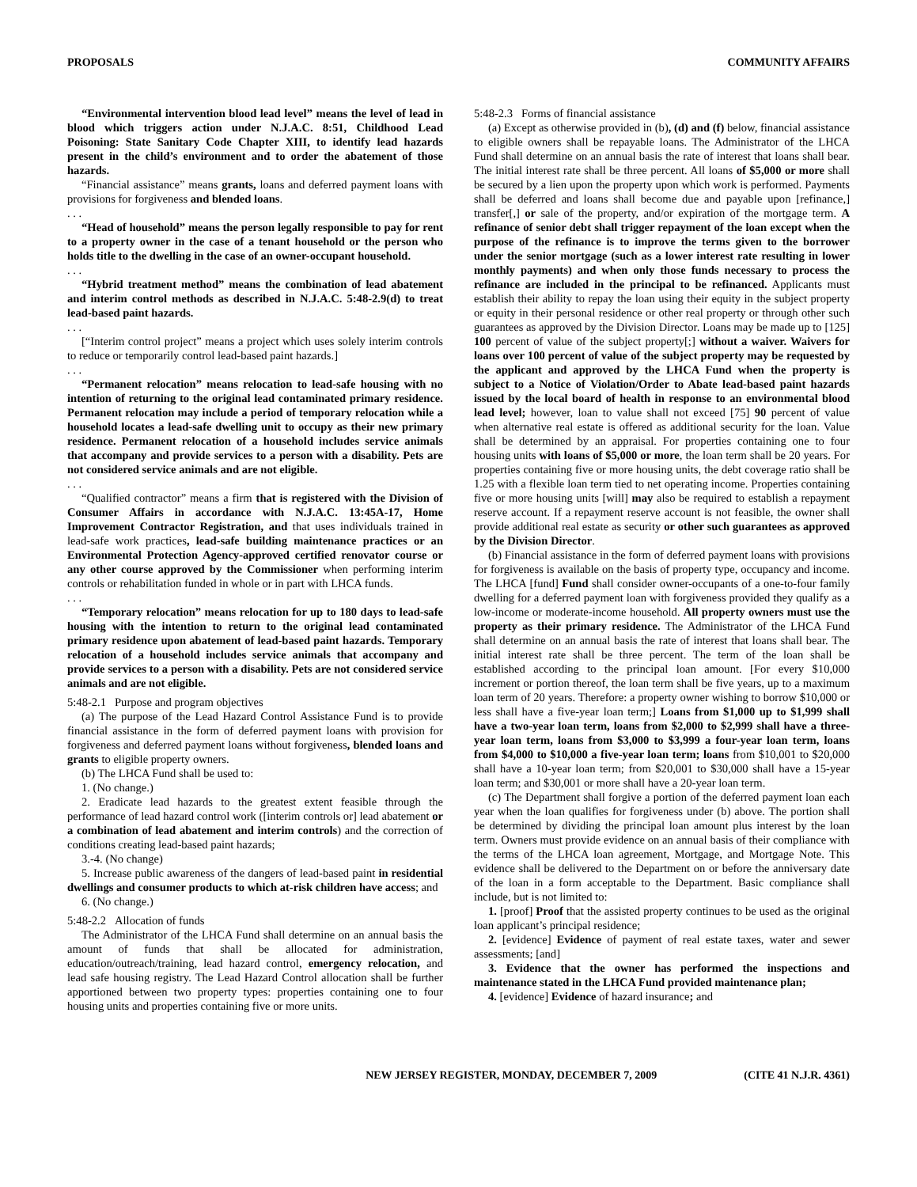PROPOSALS COMMUNITY AFFAIRS
“Environmental intervention blood lead level” means the level of lead in blood which triggers action under N.J.A.C. 8:51, Childhood Lead Poisoning: State Sanitary Code Chapter XIII, to identify lead hazards present in the child’s environment and to order the abatement of those hazards.
“Financial assistance” means grants, loans and deferred payment loans with provisions for forgiveness and blended loans.
. . .
“Head of household” means the person legally responsible to pay for rent to a property owner in the case of a tenant household or the person who holds title to the dwelling in the case of an owner-occupant household.
. . .
“Hybrid treatment method” means the combination of lead abatement and interim control methods as described in N.J.A.C. 5:48-2.9(d) to treat lead-based paint hazards.
. . .
[“Interim control project” means a project which uses solely interim controls to reduce or temporarily control lead-based paint hazards.]
. . .
“Permanent relocation” means relocation to lead-safe housing with no intention of returning to the original lead contaminated primary residence. Permanent relocation may include a period of temporary relocation while a household locates a lead-safe dwelling unit to occupy as their new primary residence. Permanent relocation of a household includes service animals that accompany and provide services to a person with a disability. Pets are not considered service animals and are not eligible.
. . .
“Qualified contractor” means a firm that is registered with the Division of Consumer Affairs in accordance with N.J.A.C. 13:45A-17, Home Improvement Contractor Registration, and that uses individuals trained in lead-safe work practices, lead-safe building maintenance practices or an Environmental Protection Agency-approved certified renovator course or any other course approved by the Commissioner when performing interim controls or rehabilitation funded in whole or in part with LHCA funds.
. . .
“Temporary relocation” means relocation for up to 180 days to lead-safe housing with the intention to return to the original lead contaminated primary residence upon abatement of lead-based paint hazards. Temporary relocation of a household includes service animals that accompany and provide services to a person with a disability. Pets are not considered service animals and are not eligible.
5:48-2.1 Purpose and program objectives
(a) The purpose of the Lead Hazard Control Assistance Fund is to provide financial assistance in the form of deferred payment loans with provision for forgiveness and deferred payment loans without forgiveness, blended loans and grants to eligible property owners.
(b) The LHCA Fund shall be used to:
1. (No change.)
2. Eradicate lead hazards to the greatest extent feasible through the performance of lead hazard control work ([interim controls or] lead abatement or a combination of lead abatement and interim controls) and the correction of conditions creating lead-based paint hazards;
3.-4. (No change)
5. Increase public awareness of the dangers of lead-based paint in residential dwellings and consumer products to which at-risk children have access; and
6. (No change.)
5:48-2.2 Allocation of funds
The Administrator of the LHCA Fund shall determine on an annual basis the amount of funds that shall be allocated for administration, education/outreach/training, lead hazard control, emergency relocation, and lead safe housing registry. The Lead Hazard Control allocation shall be further apportioned between two property types: properties containing one to four housing units and properties containing five or more units.
5:48-2.3 Forms of financial assistance
(a) Except as otherwise provided in (b), (d) and (f) below, financial assistance to eligible owners shall be repayable loans. The Administrator of the LHCA Fund shall determine on an annual basis the rate of interest that loans shall bear. The initial interest rate shall be three percent. All loans of $5,000 or more shall be secured by a lien upon the property upon which work is performed. Payments shall be deferred and loans shall become due and payable upon [refinance,] transfer[,] or sale of the property, and/or expiration of the mortgage term. A refinance of senior debt shall trigger repayment of the loan except when the purpose of the refinance is to improve the terms given to the borrower under the senior mortgage (such as a lower interest rate resulting in lower monthly payments) and when only those funds necessary to process the refinance are included in the principal to be refinanced. Applicants must establish their ability to repay the loan using their equity in the subject property or equity in their personal residence or other real property or through other such guarantees as approved by the Division Director. Loans may be made up to [125] 100 percent of value of the subject property[;] without a waiver. Waivers for loans over 100 percent of value of the subject property may be requested by the applicant and approved by the LHCA Fund when the property is subject to a Notice of Violation/Order to Abate lead-based paint hazards issued by the local board of health in response to an environmental blood lead level; however, loan to value shall not exceed [75] 90 percent of value when alternative real estate is offered as additional security for the loan. Value shall be determined by an appraisal. For properties containing one to four housing units with loans of $5,000 or more, the loan term shall be 20 years. For properties containing five or more housing units, the debt coverage ratio shall be 1.25 with a flexible loan term tied to net operating income. Properties containing five or more housing units [will] may also be required to establish a repayment reserve account. If a repayment reserve account is not feasible, the owner shall provide additional real estate as security or other such guarantees as approved by the Division Director.
(b) Financial assistance in the form of deferred payment loans with provisions for forgiveness is available on the basis of property type, occupancy and income. The LHCA [fund] Fund shall consider owner-occupants of a one-to-four family dwelling for a deferred payment loan with forgiveness provided they qualify as a low-income or moderate-income household. All property owners must use the property as their primary residence. The Administrator of the LHCA Fund shall determine on an annual basis the rate of interest that loans shall bear. The initial interest rate shall be three percent. The term of the loan shall be established according to the principal loan amount. [For every $10,000 increment or portion thereof, the loan term shall be five years, up to a maximum loan term of 20 years. Therefore: a property owner wishing to borrow $10,000 or less shall have a five-year loan term;] Loans from $1,000 up to $1,999 shall have a two-year loan term, loans from $2,000 to $2,999 shall have a three-year loan term, loans from $3,000 to $3,999 a four-year loan term, loans from $4,000 to $10,000 a five-year loan term; loans from $10,001 to $20,000 shall have a 10-year loan term; from $20,001 to $30,000 shall have a 15-year loan term; and $30,001 or more shall have a 20-year loan term.
(c) The Department shall forgive a portion of the deferred payment loan each year when the loan qualifies for forgiveness under (b) above. The portion shall be determined by dividing the principal loan amount plus interest by the loan term. Owners must provide evidence on an annual basis of their compliance with the terms of the LHCA loan agreement, Mortgage, and Mortgage Note. This evidence shall be delivered to the Department on or before the anniversary date of the loan in a form acceptable to the Department. Basic compliance shall include, but is not limited to:
1. [proof] Proof that the assisted property continues to be used as the original loan applicant’s principal residence;
2. [evidence] Evidence of payment of real estate taxes, water and sewer assessments; [and]
3. Evidence that the owner has performed the inspections and maintenance stated in the LHCA Fund provided maintenance plan;
4. [evidence] Evidence of hazard insurance; and
NEW JERSEY REGISTER, MONDAY, DECEMBER 7, 2009 (CITE 41 N.J.R. 4361)